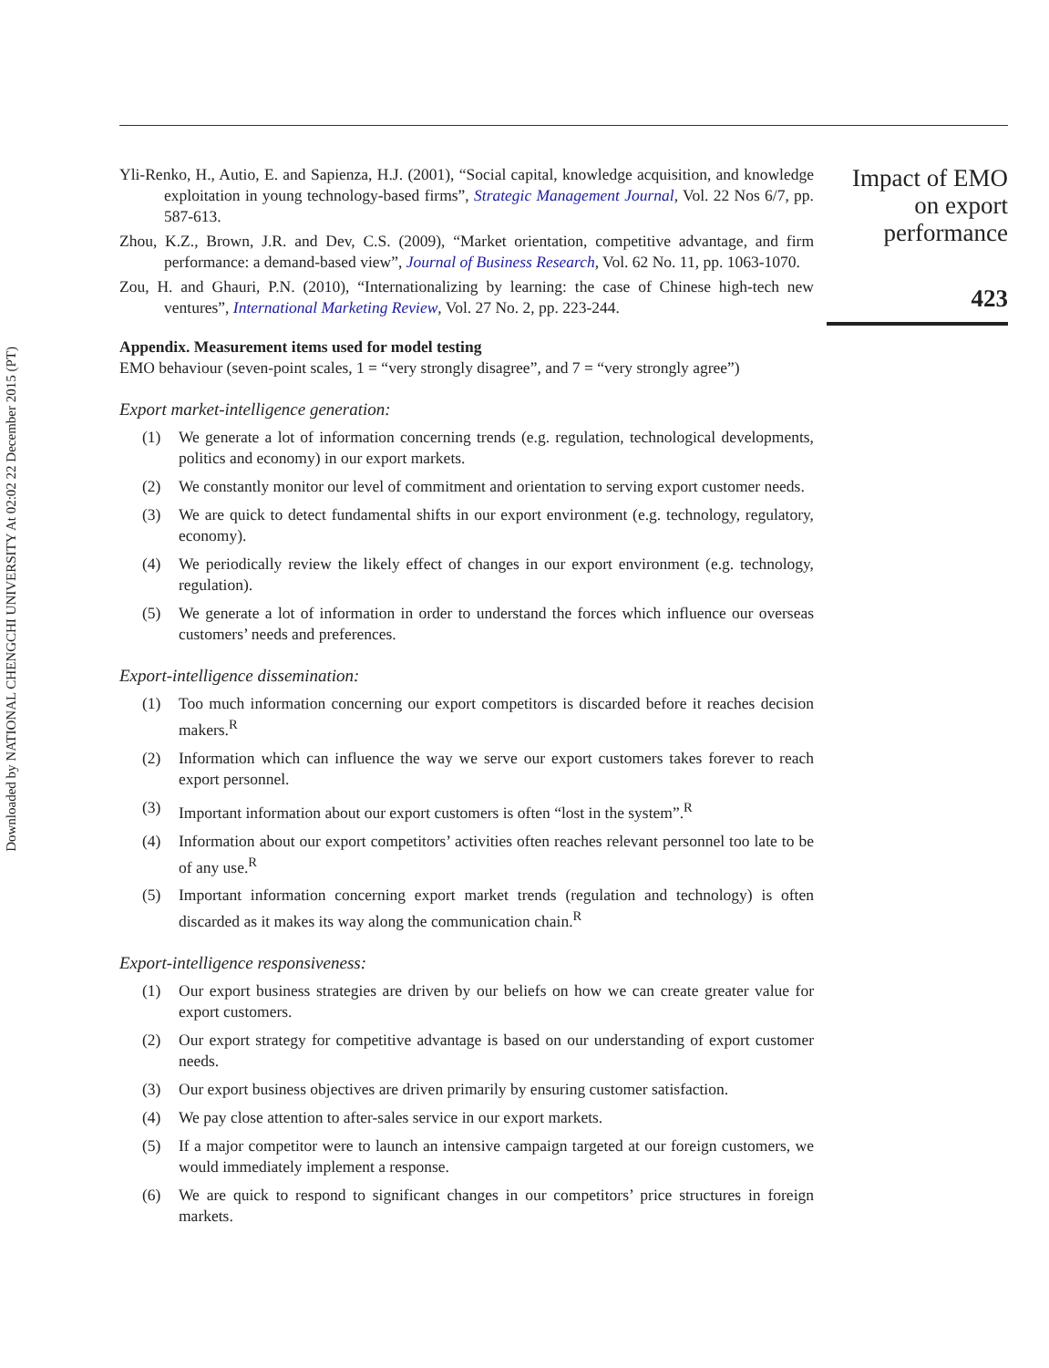Downloaded by NATIONAL CHENGCHI UNIVERSITY At 02:02 22 December 2015 (PT)
Yli-Renko, H., Autio, E. and Sapienza, H.J. (2001), “Social capital, knowledge acquisition, and knowledge exploitation in young technology-based firms”, Strategic Management Journal, Vol. 22 Nos 6/7, pp. 587-613.
Zhou, K.Z., Brown, J.R. and Dev, C.S. (2009), “Market orientation, competitive advantage, and firm performance: a demand-based view”, Journal of Business Research, Vol. 62 No. 11, pp. 1063-1070.
Zou, H. and Ghauri, P.N. (2010), “Internationalizing by learning: the case of Chinese high-tech new ventures”, International Marketing Review, Vol. 27 No. 2, pp. 223-244.
Appendix. Measurement items used for model testing
EMO behaviour (seven-point scales, 1 = “very strongly disagree”, and 7 = “very strongly agree”)
Export market-intelligence generation:
(1) We generate a lot of information concerning trends (e.g. regulation, technological developments, politics and economy) in our export markets.
(2) We constantly monitor our level of commitment and orientation to serving export customer needs.
(3) We are quick to detect fundamental shifts in our export environment (e.g. technology, regulatory, economy).
(4) We periodically review the likely effect of changes in our export environment (e.g. technology, regulation).
(5) We generate a lot of information in order to understand the forces which influence our overseas customers’ needs and preferences.
Export-intelligence dissemination:
(1) Too much information concerning our export competitors is discarded before it reaches decision makers.<sup>R</sup>
(2) Information which can influence the way we serve our export customers takes forever to reach export personnel.
(3) Important information about our export customers is often “lost in the system”.<sup>R</sup>
(4) Information about our export competitors’ activities often reaches relevant personnel too late to be of any use.<sup>R</sup>
(5) Important information concerning export market trends (regulation and technology) is often discarded as it makes its way along the communication chain.<sup>R</sup>
Export-intelligence responsiveness:
(1) Our export business strategies are driven by our beliefs on how we can create greater value for export customers.
(2) Our export strategy for competitive advantage is based on our understanding of export customer needs.
(3) Our export business objectives are driven primarily by ensuring customer satisfaction.
(4) We pay close attention to after-sales service in our export markets.
(5) If a major competitor were to launch an intensive campaign targeted at our foreign customers, we would immediately implement a response.
(6) We are quick to respond to significant changes in our competitors’ price structures in foreign markets.
Impact of EMO
on export
performance
423